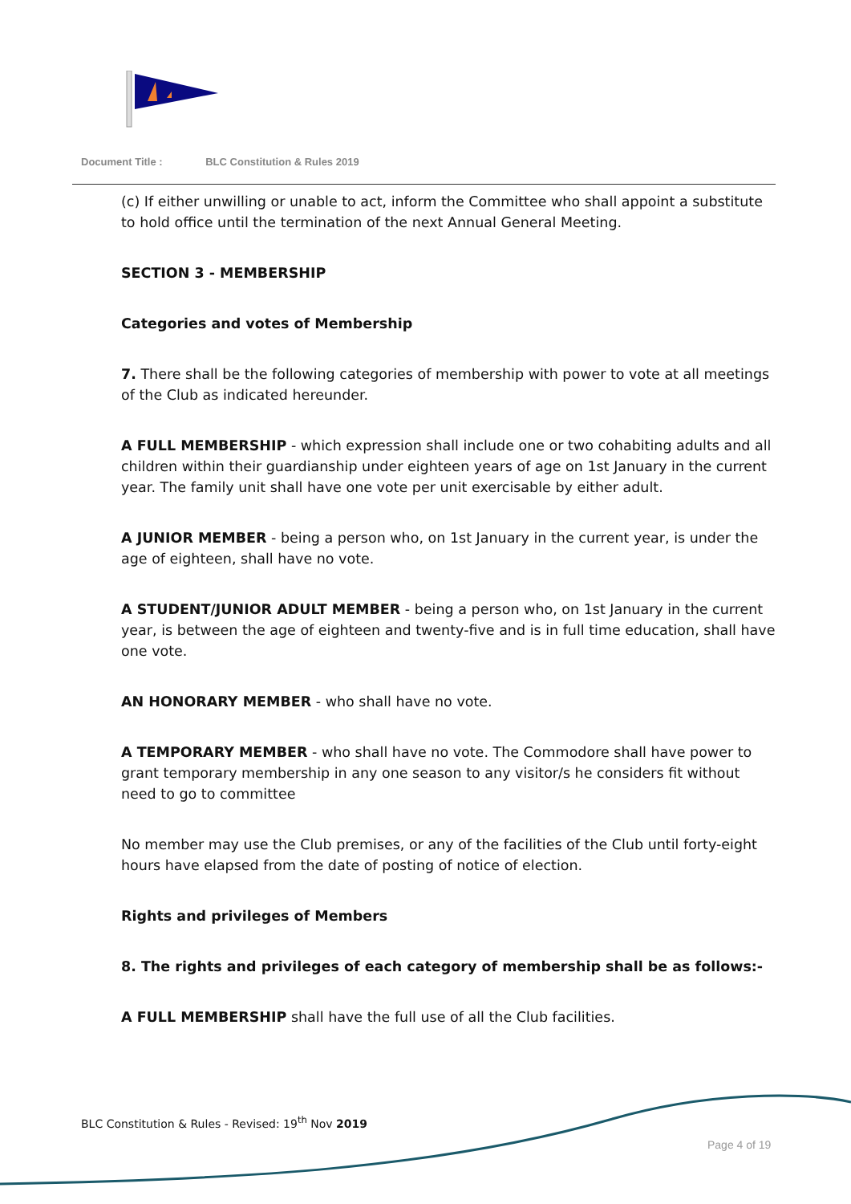Document Title : BLC Constitution & Rules 2019
(c) If either unwilling or unable to act, inform the Committee who shall appoint a substitute to hold office until the termination of the next Annual General Meeting.
SECTION 3 - MEMBERSHIP
Categories and votes of Membership
7. There shall be the following categories of membership with power to vote at all meetings of the Club as indicated hereunder.
A FULL MEMBERSHIP - which expression shall include one or two cohabiting adults and all children within their guardianship under eighteen years of age on 1st January in the current year. The family unit shall have one vote per unit exercisable by either adult.
A JUNIOR MEMBER - being a person who, on 1st January in the current year, is under the age of eighteen, shall have no vote.
A STUDENT/JUNIOR ADULT MEMBER - being a person who, on 1st January in the current year, is between the age of eighteen and twenty-five and is in full time education, shall have one vote.
AN HONORARY MEMBER - who shall have no vote.
A TEMPORARY MEMBER - who shall have no vote. The Commodore shall have power to grant temporary membership in any one season to any visitor/s he considers fit without need to go to committee
No member may use the Club premises, or any of the facilities of the Club until forty-eight hours have elapsed from the date of posting of notice of election.
Rights and privileges of Members
8. The rights and privileges of each category of membership shall be as follows:-
A FULL MEMBERSHIP shall have the full use of all the Club facilities.
BLC Constitution & Rules - Revised: 19<sup>th</sup> Nov 2019
Page 4 of 19